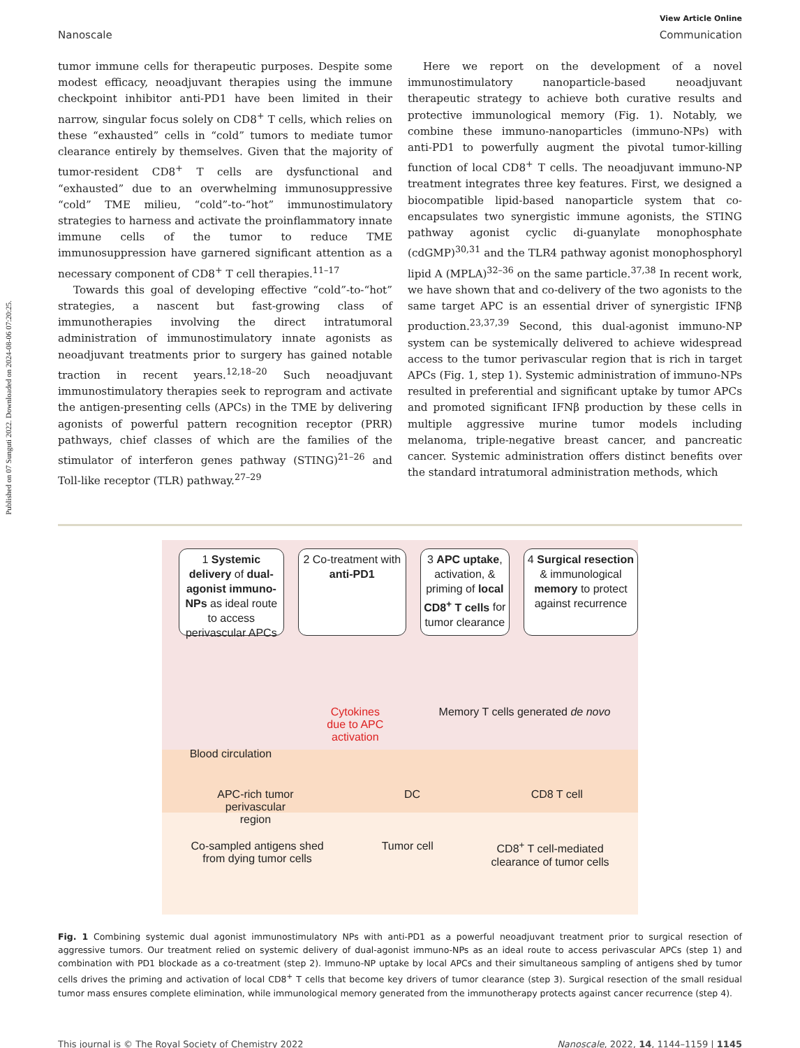Published on 07 Sunguti 2022. Downloaded on 2024-08-06 07:20:25.
View Article Online
Nanoscale Communication
tumor immune cells for therapeutic purposes. Despite some modest efficacy, neoadjuvant therapies using the immune checkpoint inhibitor anti-PD1 have been limited in their narrow, singular focus solely on CD8<sup>+</sup> T cells, which relies on these “exhausted” cells in “cold” tumors to mediate tumor clearance entirely by themselves. Given that the majority of tumor-resident CD8<sup>+</sup> T cells are dysfunctional and “exhausted” due to an overwhelming immunosuppressive “cold” TME milieu, “cold”-to-“hot” immunostimulatory strategies to harness and activate the proinflammatory innate immune cells of the tumor to reduce TME immunosuppression have garnered significant attention as a necessary component of CD8<sup>+</sup> T cell therapies.<sup>11–17</sup>
Towards this goal of developing effective “cold”-to-“hot” strategies, a nascent but fast-growing class of immunotherapies involving the direct intratumoral administration of immunostimulatory innate agonists as neoadjuvant treatments prior to surgery has gained notable traction in recent years.<sup>12,18–20</sup> Such neoadjuvant immunostimulatory therapies seek to reprogram and activate the antigen-presenting cells (APCs) in the TME by delivering agonists of powerful pattern recognition receptor (PRR) pathways, chief classes of which are the families of the stimulator of interferon genes pathway (STING)<sup>21–26</sup> and Toll-like receptor (TLR) pathway.<sup>27–29</sup>
Here we report on the development of a novel immunostimulatory nanoparticle-based neoadjuvant therapeutic strategy to achieve both curative results and protective immunological memory (Fig. 1). Notably, we combine these immuno-nanoparticles (immuno-NPs) with anti-PD1 to powerfully augment the pivotal tumor-killing function of local CD8<sup>+</sup> T cells. The neoadjuvant immuno-NP treatment integrates three key features. First, we designed a biocompatible lipid-based nanoparticle system that co-encapsulates two synergistic immune agonists, the STING pathway agonist cyclic di-guanylate monophosphate (cdGMP)<sup>30,31</sup> and the TLR4 pathway agonist monophosphoryl lipid A (MPLA)<sup>32–36</sup> on the same particle.<sup>37,38</sup> In recent work, we have shown that and co-delivery of the two agonists to the same target APC is an essential driver of synergistic IFNβ production.<sup>23,37,39</sup> Second, this dual-agonist immuno-NP system can be systemically delivered to achieve widespread access to the tumor perivascular region that is rich in target APCs (Fig. 1, step 1). Systemic administration of immuno-NPs resulted in preferential and significant uptake by tumor APCs and promoted significant IFNβ production by these cells in multiple aggressive murine tumor models including melanoma, triple-negative breast cancer, and pancreatic cancer. Systemic administration offers distinct benefits over the standard intratumoral administration methods, which
1 Systemic delivery of dual-agonist immuno-NPs as ideal route to access perivascular APCs
2 Co-treatment with anti-PD1
3 APC uptake, activation, & priming of local CD8<sup>+</sup> T cells for tumor clearance
4 Surgical resection & immunological memory to protect against recurrence
Blood circulation
Cytokines
due to APC
activation
Memory T cells generated de novo
APC-rich tumor
perivascular
region
DC CD8 T cell
Co-sampled antigens shed
from dying tumor cells
Tumor cell CD8<sup>+</sup> T cell-mediated
clearance of tumor cells
Fig. 1 Combining systemic dual agonist immunostimulatory NPs with anti-PD1 as a powerful neoadjuvant treatment prior to surgical resection of aggressive tumors. Our treatment relied on systemic delivery of dual-agonist immuno-NPs as an ideal route to access perivascular APCs (step 1) and combination with PD1 blockade as a co-treatment (step 2). Immuno-NP uptake by local APCs and their simultaneous sampling of antigens shed by tumor cells drives the priming and activation of local CD8<sup>+</sup> T cells that become key drivers of tumor clearance (step 3). Surgical resection of the small residual tumor mass ensures complete elimination, while immunological memory generated from the immunotherapy protects against cancer recurrence (step 4).
This journal is © The Royal Society of Chemistry 2022 Nanoscale, 2022, 14, 1144–1159 | 1145